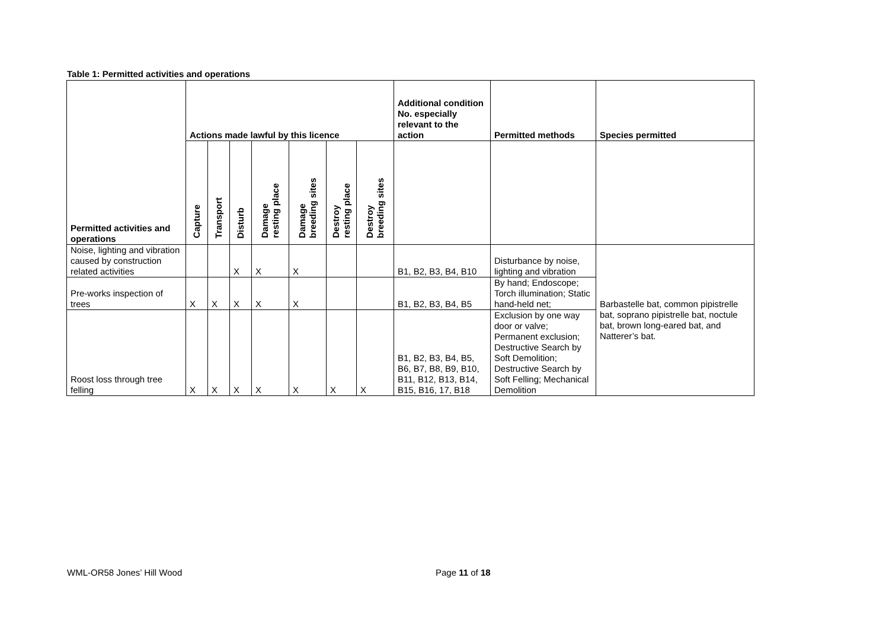Table 1: Permitted activities and operations
| Permitted activities and operations | Actions made lawful by this licence | | | | | | | Additional condition No. especially relevant to the action | Permitted methods | Species permitted |
| --- | --- | --- | --- | --- | --- | --- | --- | --- | --- | --- |
| | Capture | Transport | Disturb | Damage resting place | Damage breeding sites | Destroy resting place | Destroy breeding sites | | | |
| Noise, lighting and vibration caused by construction related activities | | | X | X | X | | | B1, B2, B3, B4, B10 | Disturbance by noise, lighting and vibration | Barbastelle bat, common pipistrelle bat, soprano pipistrelle bat, noctule bat, brown long-eared bat, and Natterer’s bat. |
| Pre-works inspection of trees | X | X | X | X | X | | | B1, B2, B3, B4, B5 | By hand; Endoscope; Torch illumination; Static hand-held net; | |
| Roost loss through tree felling | X | X | X | X | X | X | X | B1, B2, B3, B4, B5, B6, B7, B8, B9, B10, B11, B12, B13, B14, B15, B16, 17, B18 | Exclusion by one way door or valve; Permanent exclusion; Destructive Search by Soft Demolition; Destructive Search by Soft Felling; Mechanical Demolition | |
WML-OR58 Jones’ Hill Wood Page 11 of 18